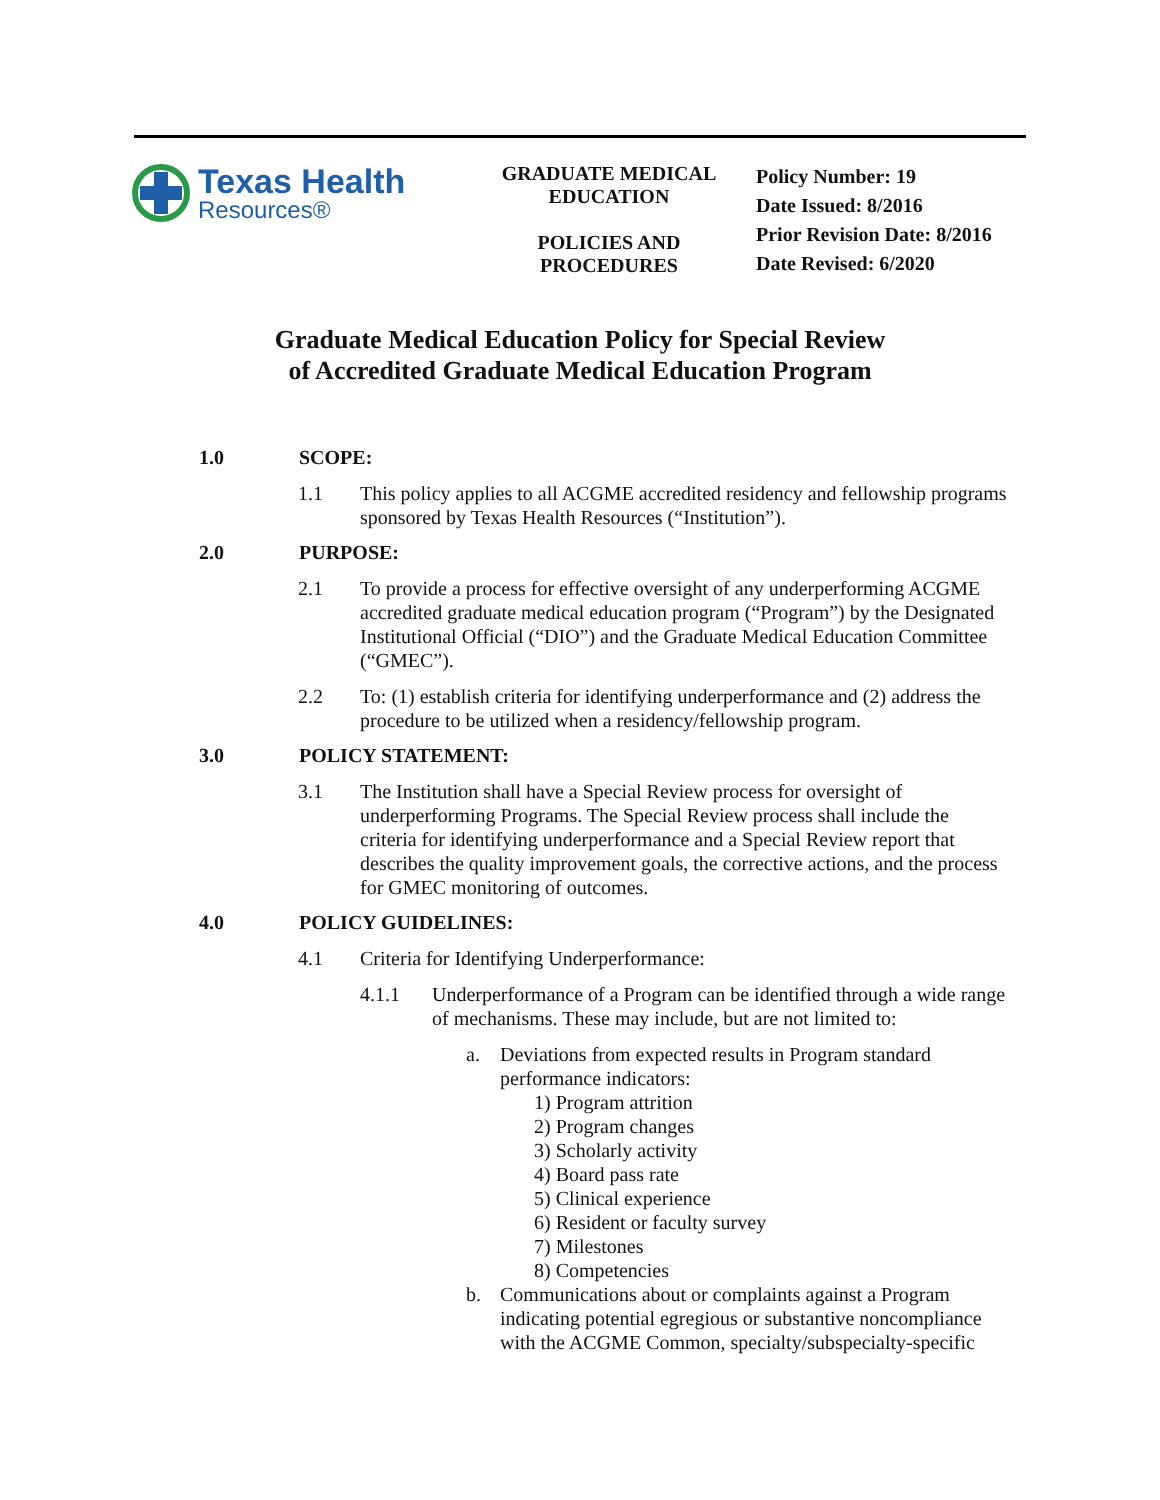Texas Health
Resources®
GRADUATE MEDICAL
EDUCATION
POLICIES AND
PROCEDURES
Policy Number: 19
Date Issued: 8/2016
Prior Revision Date: 8/2016
Date Revised: 6/2020
Graduate Medical Education Policy for Special Review
of Accredited Graduate Medical Education Program
1.0 SCOPE:
1.1 This policy applies to all ACGME accredited residency and fellowship programs sponsored by Texas Health Resources (“Institution”).
2.0 PURPOSE:
2.1 To provide a process for effective oversight of any underperforming ACGME accredited graduate medical education program (“Program”) by the Designated Institutional Official (“DIO”) and the Graduate Medical Education Committee (“GMEC”).
2.2 To: (1) establish criteria for identifying underperformance and (2) address the procedure to be utilized when a residency/fellowship program.
3.0 POLICY STATEMENT:
3.1 The Institution shall have a Special Review process for oversight of underperforming Programs. The Special Review process shall include the criteria for identifying underperformance and a Special Review report that describes the quality improvement goals, the corrective actions, and the process for GMEC monitoring of outcomes.
4.0 POLICY GUIDELINES:
4.1 Criteria for Identifying Underperformance:
4.1.1 Underperformance of a Program can be identified through a wide range of mechanisms. These may include, but are not limited to:
a. Deviations from expected results in Program standard performance indicators:
1) Program attrition
2) Program changes
3) Scholarly activity
4) Board pass rate
5) Clinical experience
6) Resident or faculty survey
7) Milestones
8) Competencies
b. Communications about or complaints against a Program indicating potential egregious or substantive noncompliance with the ACGME Common, specialty/subspecialty-specific